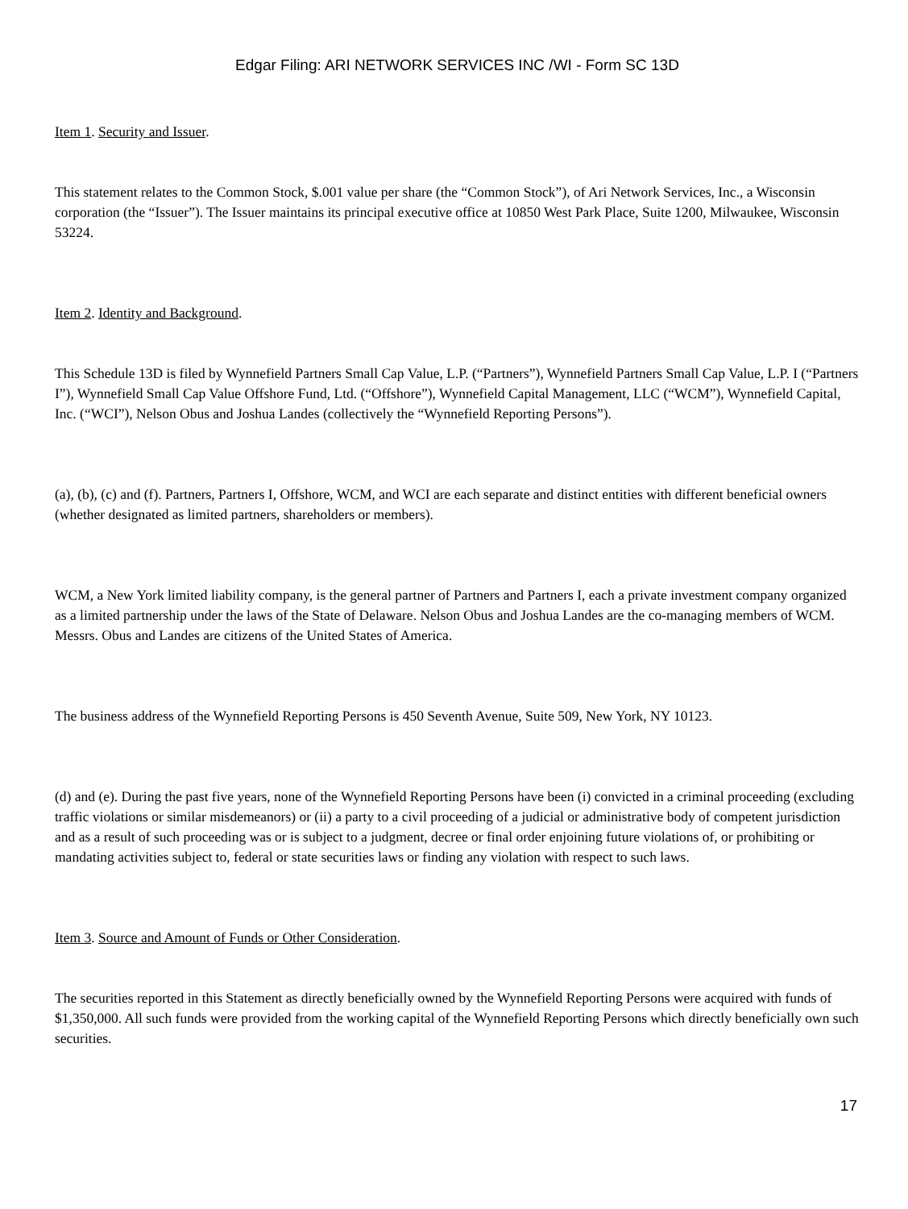Edgar Filing: ARI NETWORK SERVICES INC /WI - Form SC 13D
Item 1. Security and Issuer.
This statement relates to the Common Stock, $.001 value per share (the “Common Stock”), of Ari Network Services, Inc., a Wisconsin corporation (the “Issuer”). The Issuer maintains its principal executive office at 10850 West Park Place, Suite 1200, Milwaukee, Wisconsin 53224.
Item 2. Identity and Background.
This Schedule 13D is filed by Wynnefield Partners Small Cap Value, L.P. (“Partners”), Wynnefield Partners Small Cap Value, L.P. I (“Partners I”), Wynnefield Small Cap Value Offshore Fund, Ltd. (“Offshore”), Wynnefield Capital Management, LLC (“WCM”), Wynnefield Capital, Inc. (“WCI”), Nelson Obus and Joshua Landes (collectively the “Wynnefield Reporting Persons”).
(a), (b), (c) and (f). Partners, Partners I, Offshore, WCM, and WCI are each separate and distinct entities with different beneficial owners (whether designated as limited partners, shareholders or members).
WCM, a New York limited liability company, is the general partner of Partners and Partners I, each a private investment company organized as a limited partnership under the laws of the State of Delaware. Nelson Obus and Joshua Landes are the co-managing members of WCM. Messrs. Obus and Landes are citizens of the United States of America.
The business address of the Wynnefield Reporting Persons is 450 Seventh Avenue, Suite 509, New York, NY 10123.
(d) and (e). During the past five years, none of the Wynnefield Reporting Persons have been (i) convicted in a criminal proceeding (excluding traffic violations or similar misdemeanors) or (ii) a party to a civil proceeding of a judicial or administrative body of competent jurisdiction and as a result of such proceeding was or is subject to a judgment, decree or final order enjoining future violations of, or prohibiting or mandating activities subject to, federal or state securities laws or finding any violation with respect to such laws.
Item 3. Source and Amount of Funds or Other Consideration.
The securities reported in this Statement as directly beneficially owned by the Wynnefield Reporting Persons were acquired with funds of $1,350,000. All such funds were provided from the working capital of the Wynnefield Reporting Persons which directly beneficially own such securities.
17